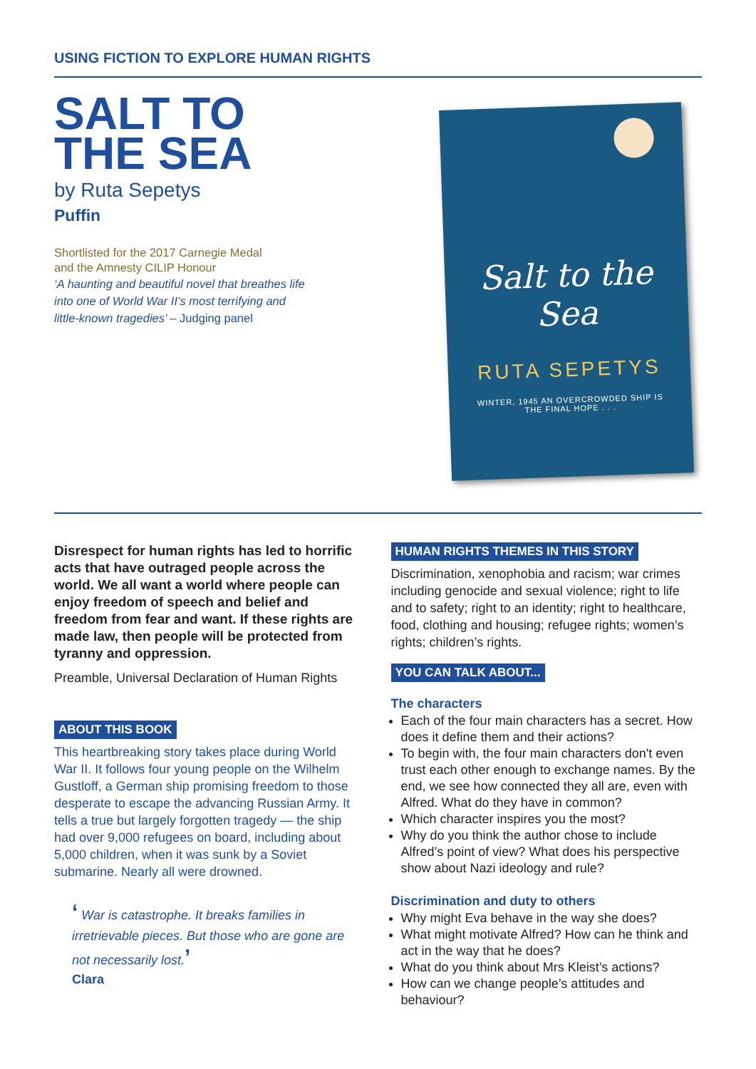USING FICTION TO EXPLORE HUMAN RIGHTS
SALT TO
THE SEA
by Ruta Sepetys
Puffin
Shortlisted for the 2017 Carnegie Medal
and the Amnesty CILIP Honour
‘A haunting and beautiful novel that breathes life
into one of World War II’s most terrifying and
little-known tragedies’ – Judging panel
Salt to the
Sea
RUTA SEPETYS
WINTER, 1945 AN OVERCROWDED SHIP IS
THE FINAL HOPE . . .
Disrespect for human rights has led to horrific acts that have outraged people across the world. We all want a world where people can enjoy freedom of speech and belief and freedom from fear and want. If these rights are made law, then people will be protected from tyranny and oppression.
Preamble, Universal Declaration of Human Rights
ABOUT THIS BOOK
This heartbreaking story takes place during World War II. It follows four young people on the Wilhelm Gustloff, a German ship promising freedom to those desperate to escape the advancing Russian Army. It tells a true but largely forgotten tragedy — the ship had over 9,000 refugees on board, including about 5,000 children, when it was sunk by a Soviet submarine. Nearly all were drowned.
‘ War is catastrophe. It breaks families in irretrievable pieces. But those who are gone are not necessarily lost.’
Clara
HUMAN RIGHTS THEMES IN THIS STORY
Discrimination, xenophobia and racism; war crimes including genocide and sexual violence; right to life and to safety; right to an identity; right to healthcare, food, clothing and housing; refugee rights; women’s rights; children’s rights.
YOU CAN TALK ABOUT...
The characters
Each of the four main characters has a secret. How does it define them and their actions?
To begin with, the four main characters don't even trust each other enough to exchange names. By the end, we see how connected they all are, even with Alfred. What do they have in common?
Which character inspires you the most?
Why do you think the author chose to include Alfred’s point of view? What does his perspective show about Nazi ideology and rule?
Discrimination and duty to others
Why might Eva behave in the way she does?
What might motivate Alfred? How can he think and act in the way that he does?
What do you think about Mrs Kleist’s actions?
How can we change people’s attitudes and behaviour?